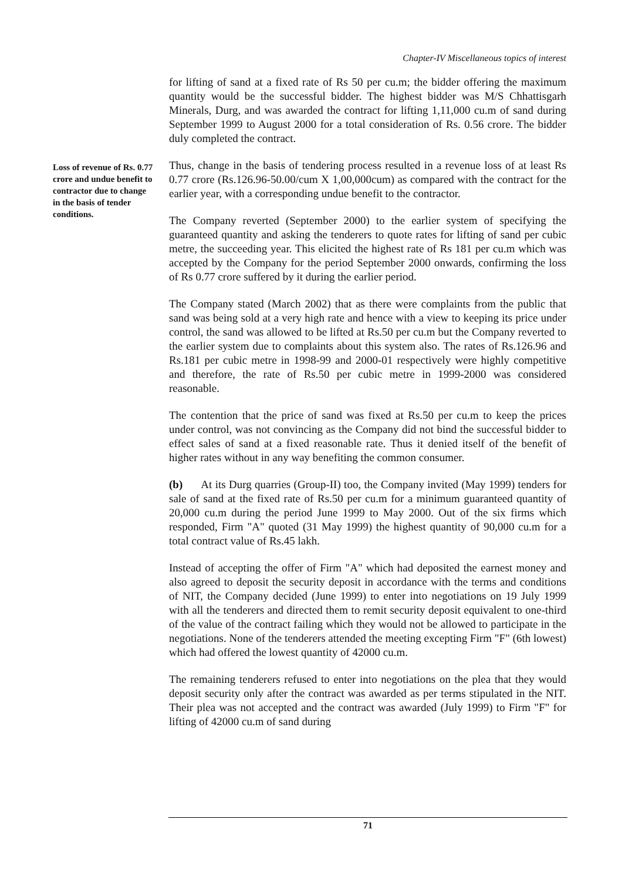Chapter-IV Miscellaneous topics of interest
for lifting of sand at a fixed rate of Rs 50 per cu.m; the bidder offering the maximum quantity would be the successful bidder. The highest bidder was M/S Chhattisgarh Minerals, Durg, and was awarded the contract for lifting 1,11,000 cu.m of sand during September 1999 to August 2000 for a total consideration of Rs. 0.56 crore. The bidder duly completed the contract.
Thus, change in the basis of tendering process resulted in a revenue loss of at least Rs 0.77 crore (Rs.126.96-50.00/cum X 1,00,000cum) as compared with the contract for the earlier year, with a corresponding undue benefit to the contractor.
The Company reverted (September 2000) to the earlier system of specifying the guaranteed quantity and asking the tenderers to quote rates for lifting of sand per cubic metre, the succeeding year. This elicited the highest rate of Rs 181 per cu.m which was accepted by the Company for the period September 2000 onwards, confirming the loss of Rs 0.77 crore suffered by it during the earlier period.
The Company stated (March 2002) that as there were complaints from the public that sand was being sold at a very high rate and hence with a view to keeping its price under control, the sand was allowed to be lifted at Rs.50 per cu.m but the Company reverted to the earlier system due to complaints about this system also. The rates of Rs.126.96 and Rs.181 per cubic metre in 1998-99 and 2000-01 respectively were highly competitive and therefore, the rate of Rs.50 per cubic metre in 1999-2000 was considered reasonable.
The contention that the price of sand was fixed at Rs.50 per cu.m to keep the prices under control, was not convincing as the Company did not bind the successful bidder to effect sales of sand at a fixed reasonable rate. Thus it denied itself of the benefit of higher rates without in any way benefiting the common consumer.
(b) At its Durg quarries (Group-II) too, the Company invited (May 1999) tenders for sale of sand at the fixed rate of Rs.50 per cu.m for a minimum guaranteed quantity of 20,000 cu.m during the period June 1999 to May 2000. Out of the six firms which responded, Firm "A" quoted (31 May 1999) the highest quantity of 90,000 cu.m for a total contract value of Rs.45 lakh.
Instead of accepting the offer of Firm "A" which had deposited the earnest money and also agreed to deposit the security deposit in accordance with the terms and conditions of NIT, the Company decided (June 1999) to enter into negotiations on 19 July 1999 with all the tenderers and directed them to remit security deposit equivalent to one-third of the value of the contract failing which they would not be allowed to participate in the negotiations. None of the tenderers attended the meeting excepting Firm "F" (6th lowest) which had offered the lowest quantity of 42000 cu.m.
The remaining tenderers refused to enter into negotiations on the plea that they would deposit security only after the contract was awarded as per terms stipulated in the NIT. Their plea was not accepted and the contract was awarded (July 1999) to Firm "F" for lifting of 42000 cu.m of sand during
Loss of revenue of Rs. 0.77 crore and undue benefit to contractor due to change in the basis of tender conditions.
71